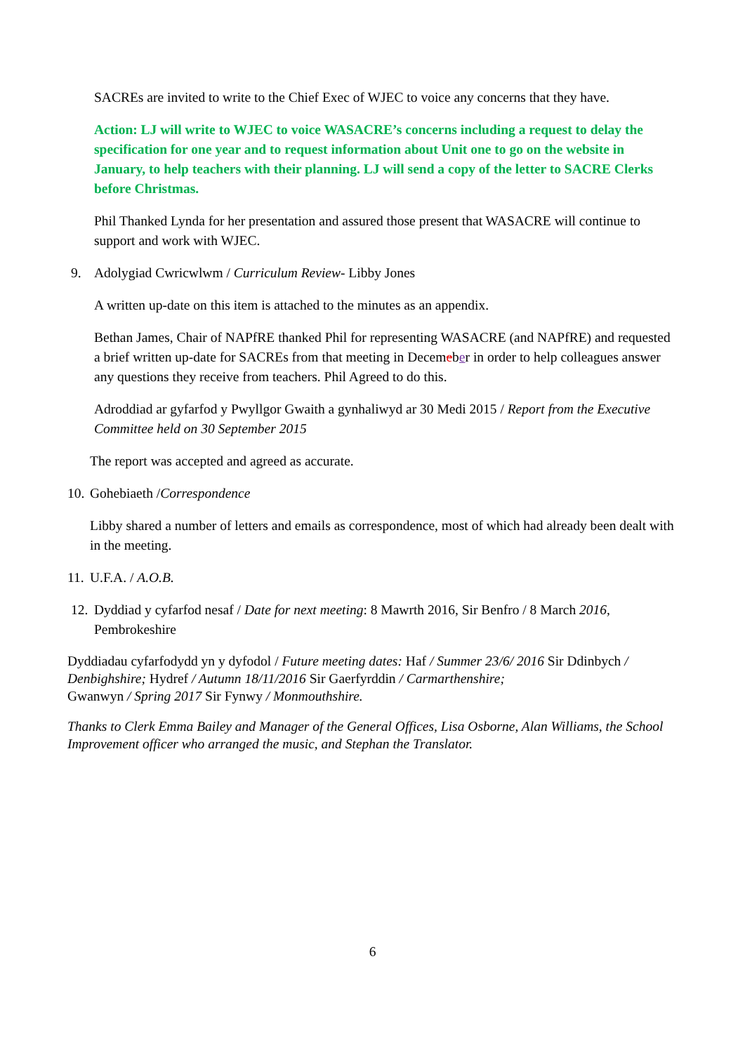SACREs are invited to write to the Chief Exec of WJEC to voice any concerns that they have.
Action: LJ will write to WJEC to voice WASACRE’s concerns including a request to delay the specification for one year and to request information about Unit one to go on the website in January, to help teachers with their planning. LJ will send a copy of the letter to SACRE Clerks before Christmas.
Phil Thanked Lynda for her presentation and assured those present that WASACRE will continue to support and work with WJEC.
9. Adolygiad Cwricwlwm / Curriculum Review- Libby Jones
A written up-date on this item is attached to the minutes as an appendix.
Bethan James, Chair of NAPfRE thanked Phil for representing WASACRE (and NAPfRE) and requested a brief written up-date for SACREs from that meeting in Decemeber in order to help colleagues answer any questions they receive from teachers. Phil Agreed to do this.
Adroddiad ar gyfarfod y Pwyllgor Gwaith a gynhaliwyd ar 30 Medi 2015 / Report from the Executive Committee held on 30 September 2015
The report was accepted and agreed as accurate.
10. Gohebiaeth /Correspondence
Libby shared a number of letters and emails as correspondence, most of which had already been dealt with in the meeting.
11. U.F.A. / A.O.B.
12. Dyddiad y cyfarfod nesaf / Date for next meeting: 8 Mawrth 2016, Sir Benfro / 8 March 2016, Pembrokeshire
Dyddiadau cyfarfodydd yn y dyfodol / Future meeting dates: Haf / Summer 23/6/ 2016 Sir Ddinbych / Denbighshire; Hydref / Autumn 18/11/2016 Sir Gaerfyrddin / Carmarthenshire;
Gwanwyn / Spring 2017 Sir Fynwy / Monmouthshire.
Thanks to Clerk Emma Bailey and Manager of the General Offices, Lisa Osborne, Alan Williams, the School Improvement officer who arranged the music, and Stephan the Translator.
6